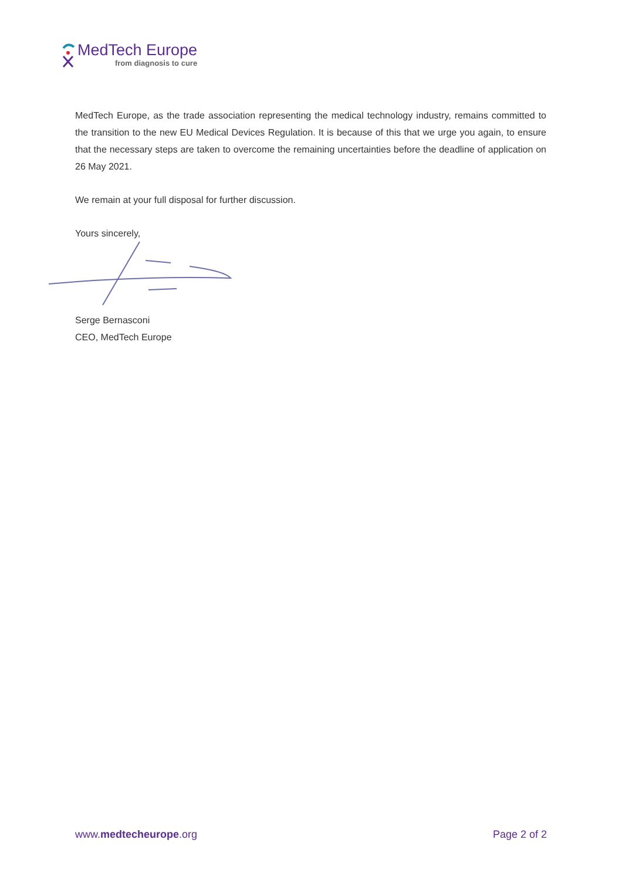MedTech Europe
from diagnosis to cure
MedTech Europe, as the trade association representing the medical technology industry, remains committed to the transition to the new EU Medical Devices Regulation. It is because of this that we urge you again, to ensure that the necessary steps are taken to overcome the remaining uncertainties before the deadline of application on 26 May 2021.
We remain at your full disposal for further discussion.
Yours sincerely,
Serge Bernasconi
CEO, MedTech Europe
www.medtecheurope.org Page 2 of 2